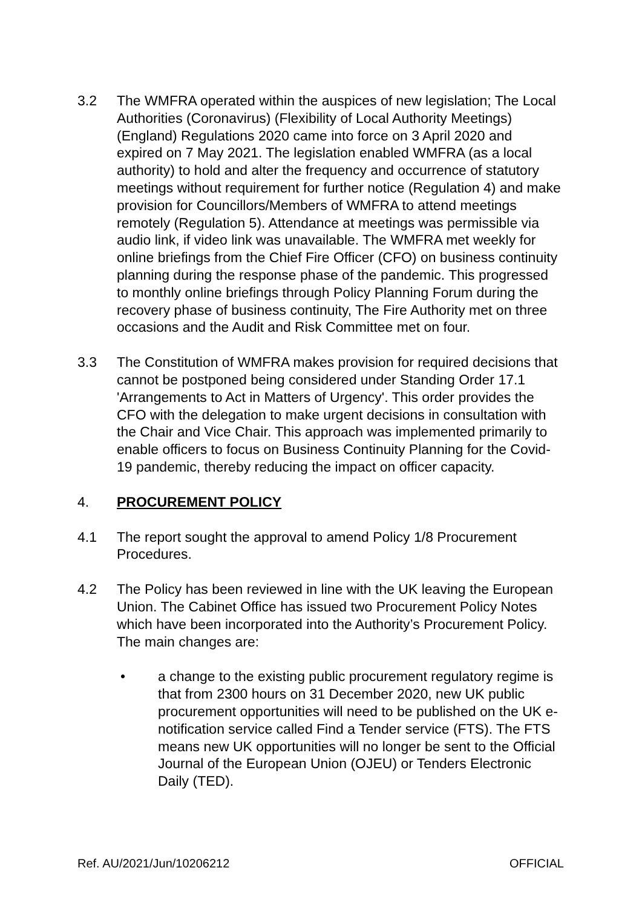3.2 The WMFRA operated within the auspices of new legislation; The Local Authorities (Coronavirus) (Flexibility of Local Authority Meetings) (England) Regulations 2020 came into force on 3 April 2020 and expired on 7 May 2021. The legislation enabled WMFRA (as a local authority) to hold and alter the frequency and occurrence of statutory meetings without requirement for further notice (Regulation 4) and make provision for Councillors/Members of WMFRA to attend meetings remotely (Regulation 5). Attendance at meetings was permissible via audio link, if video link was unavailable. The WMFRA met weekly for online briefings from the Chief Fire Officer (CFO) on business continuity planning during the response phase of the pandemic. This progressed to monthly online briefings through Policy Planning Forum during the recovery phase of business continuity, The Fire Authority met on three occasions and the Audit and Risk Committee met on four.
3.3 The Constitution of WMFRA makes provision for required decisions that cannot be postponed being considered under Standing Order 17.1 'Arrangements to Act in Matters of Urgency'. This order provides the CFO with the delegation to make urgent decisions in consultation with the Chair and Vice Chair. This approach was implemented primarily to enable officers to focus on Business Continuity Planning for the Covid-19 pandemic, thereby reducing the impact on officer capacity.
4. PROCUREMENT POLICY
4.1 The report sought the approval to amend Policy 1/8 Procurement Procedures.
4.2 The Policy has been reviewed in line with the UK leaving the European Union. The Cabinet Office has issued two Procurement Policy Notes which have been incorporated into the Authority’s Procurement Policy. The main changes are:
• a change to the existing public procurement regulatory regime is that from 2300 hours on 31 December 2020, new UK public procurement opportunities will need to be published on the UK e-notification service called Find a Tender service (FTS). The FTS means new UK opportunities will no longer be sent to the Official Journal of the European Union (OJEU) or Tenders Electronic Daily (TED).
Ref. AU/2021/Jun/10206212 OFFICIAL